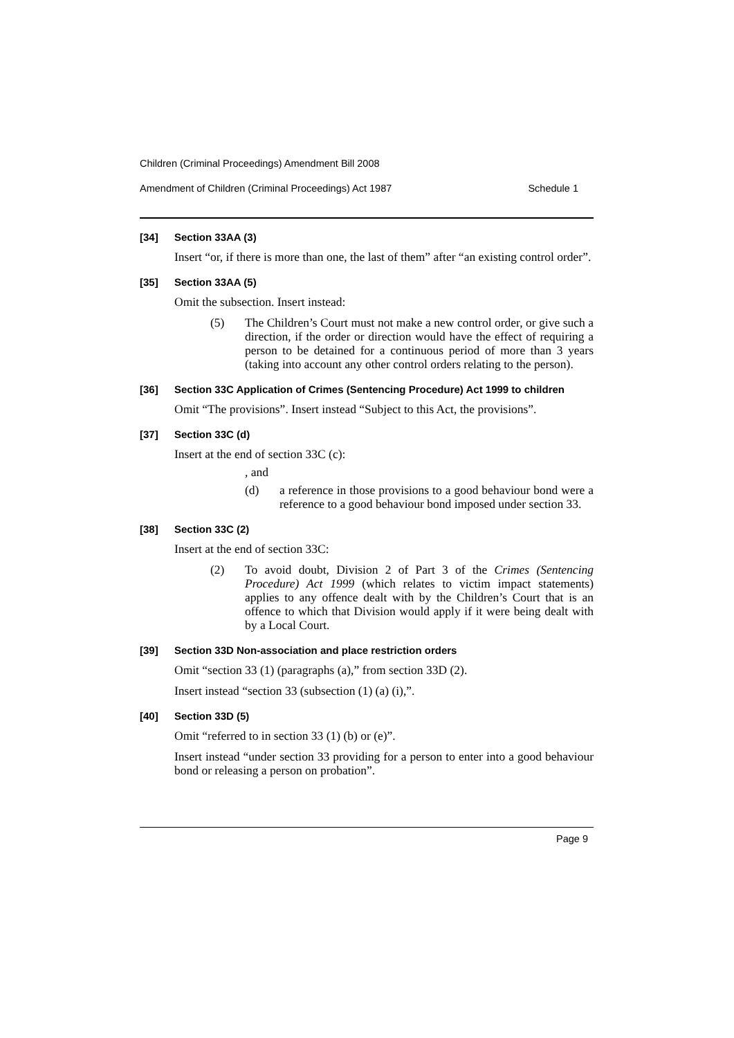Children (Criminal Proceedings) Amendment Bill 2008
Amendment of Children (Criminal Proceedings) Act 1987 Schedule 1
[34] Section 33AA (3)
Insert “or, if there is more than one, the last of them” after “an existing control order”.
[35] Section 33AA (5)
Omit the subsection. Insert instead:
(5) The Children’s Court must not make a new control order, or give such a direction, if the order or direction would have the effect of requiring a person to be detained for a continuous period of more than 3 years (taking into account any other control orders relating to the person).
[36] Section 33C Application of Crimes (Sentencing Procedure) Act 1999 to children
Omit “The provisions”. Insert instead “Subject to this Act, the provisions”.
[37] Section 33C (d)
Insert at the end of section 33C (c):
, and
(d) a reference in those provisions to a good behaviour bond were a reference to a good behaviour bond imposed under section 33.
[38] Section 33C (2)
Insert at the end of section 33C:
(2) To avoid doubt, Division 2 of Part 3 of the Crimes (Sentencing Procedure) Act 1999 (which relates to victim impact statements) applies to any offence dealt with by the Children’s Court that is an offence to which that Division would apply if it were being dealt with by a Local Court.
[39] Section 33D Non-association and place restriction orders
Omit “section 33 (1) (paragraphs (a),” from section 33D (2).
Insert instead “section 33 (subsection (1) (a) (i),”.
[40] Section 33D (5)
Omit “referred to in section 33 (1) (b) or (e)”.
Insert instead “under section 33 providing for a person to enter into a good behaviour bond or releasing a person on probation”.
Page 9